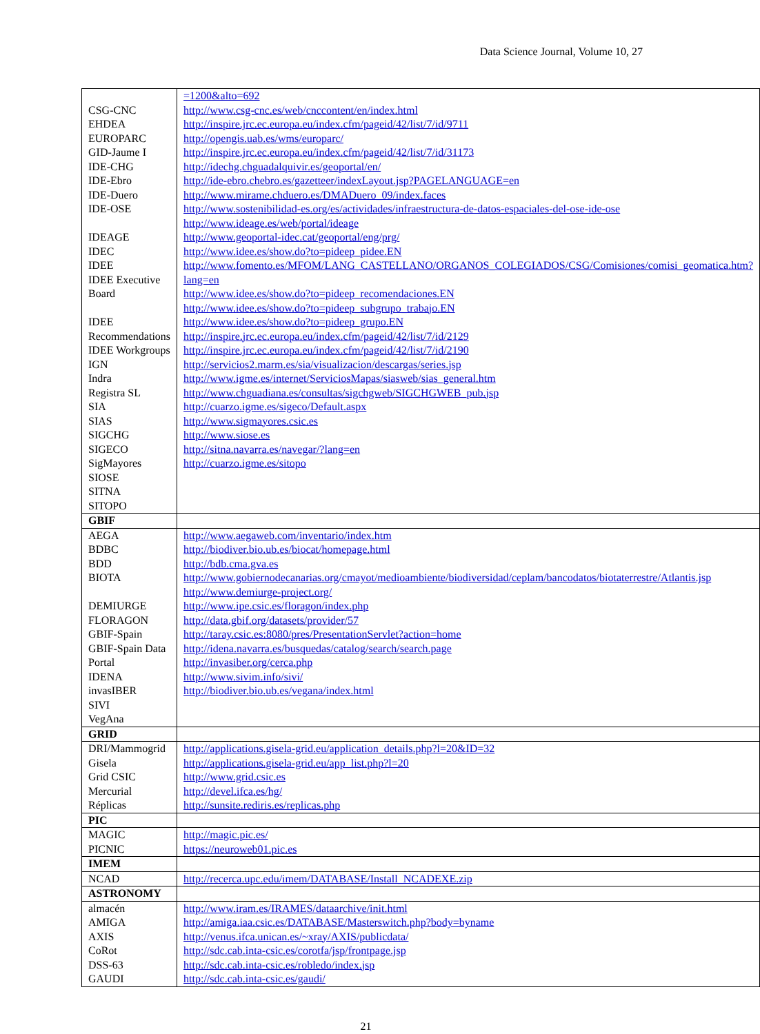Data Science Journal, Volume 10, 27
| | =1200&alto=692 |
| CSG-CNC EHDEA EUROPARC GID-Jaume I IDE-CHG IDE-Ebro IDE-Duero IDE-OSE IDEAGE IDEC IDEE IDEE Executive Board IDEE Recommendations IDEE Workgroups IGN Indra Registra SL SIA SIAS SIGCHG SIGECO SigMayores SIOSE SITNA SITOPO | http://www.csg-cnc.es/web/cnccontent/en/index.html http://inspire.jrc.ec.europa.eu/index.cfm/pageid/42/list/7/id/9711 http://opengis.uab.es/wms/europarc/ http://inspire.jrc.ec.europa.eu/index.cfm/pageid/42/list/7/id/31173 http://idechg.chguadalquivir.es/geoportal/en/ http://ide-ebro.chebro.es/gazetteer/indexLayout.jsp?PAGELANGUAGE=en http://www.mirame.chduero.es/DMADuero_09/index.faces http://www.sostenibilidad-es.org/es/actividades/infraestructura-de-datos-espaciales-del-ose-ide-ose http://www.ideage.es/web/portal/ideage http://www.geoportal-idec.cat/geoportal/eng/prg/ http://www.idee.es/show.do?to=pideep_pidee.EN http://www.fomento.es/MFOM/LANG_CASTELLANO/ORGANOS_COLEGIADOS/CSG/Comisiones/comisi_geomatica.htm?lang=en http://www.idee.es/show.do?to=pideep_recomendaciones.EN http://www.idee.es/show.do?to=pideep_subgrupo_trabajo.EN http://www.idee.es/show.do?to=pideep_grupo.EN http://inspire.jrc.ec.europa.eu/index.cfm/pageid/42/list/7/id/2129 http://inspire.jrc.ec.europa.eu/index.cfm/pageid/42/list/7/id/2190 http://servicios2.marm.es/sia/visualizacion/descargas/series.jsp http://www.igme.es/internet/ServiciosMapas/siasweb/sias_general.htm http://www.chguadiana.es/consultas/sigchgweb/SIGCHGWEB_pub.jsp http://cuarzo.igme.es/sigeco/Default.aspx http://www.sigmayores.csic.es http://www.siose.es http://sitna.navarra.es/navegar/?lang=en http://cuarzo.igme.es/sitopo |
| GBIF | |
| AEGA BDBC BDD BIOTA DEMIURGE FLORAGON GBIF-Spain GBIF-Spain Data Portal IDENA invasIBER SIVI VegAna | http://www.aegaweb.com/inventario/index.htm http://biodiver.bio.ub.es/biocat/homepage.html http://bdb.cma.gva.es http://www.gobiernodecanarias.org/cmayot/medioambiente/biodiversidad/ceplam/bancodatos/biotaterrestre/Atlantis.jsp http://www.demiurge-project.org/ http://www.ipe.csic.es/floragon/index.php http://data.gbif.org/datasets/provider/57 http://taray.csic.es:8080/pres/PresentationServlet?action=home http://idena.navarra.es/busquedas/catalog/search/search.page http://invasiber.org/cerca.php http://www.sivim.info/sivi/ http://biodiver.bio.ub.es/vegana/index.html |
| GRID | |
| DRI/Mammogrid Gisela Grid CSIC Mercurial Réplicas | http://applications.gisela-grid.eu/application_details.php?l=20&ID=32 http://applications.gisela-grid.eu/app_list.php?l=20 http://www.grid.csic.es http://devel.ifca.es/hg/ http://sunsite.rediris.es/replicas.php |
| PIC | |
| MAGIC PICNIC | http://magic.pic.es/ https://neuroweb01.pic.es |
| IMEM | |
| NCAD | http://recerca.upc.edu/imem/DATABASE/Install_NCADEXE.zip |
| ASTRONOMY | |
| almacén AMIGA AXIS CoRot DSS-63 GAUDI | http://www.iram.es/IRAMES/dataarchive/init.html http://amiga.iaa.csic.es/DATABASE/Masterswitch.php?body=byname http://venus.ifca.unican.es/~xray/AXIS/publicdata/ http://sdc.cab.inta-csic.es/corotfa/jsp/frontpage.jsp http://sdc.cab.inta-csic.es/robledo/index.jsp http://sdc.cab.inta-csic.es/gaudi/ |
21